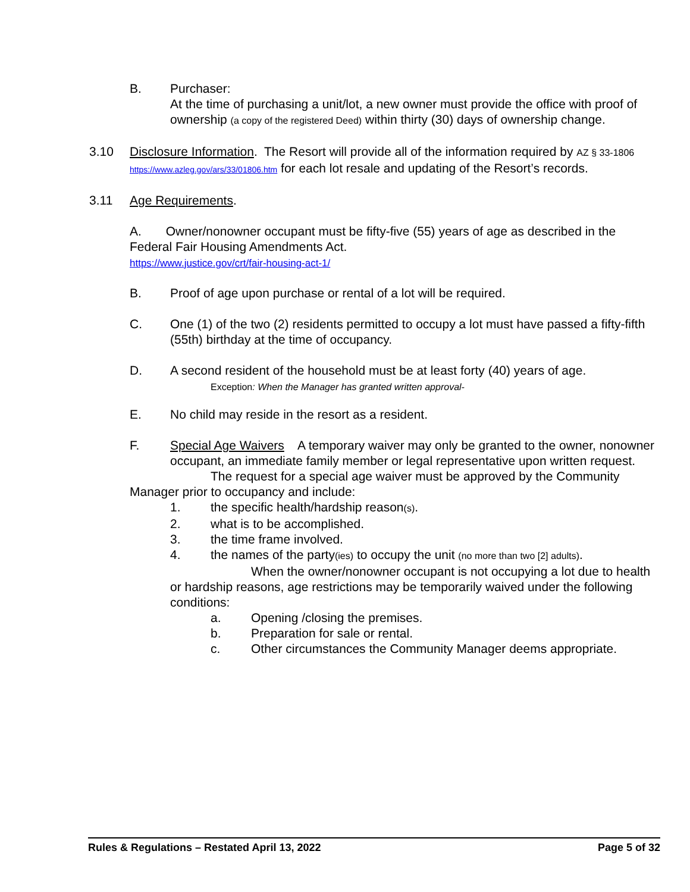B. Purchaser:
At the time of purchasing a unit/lot, a new owner must provide the office with proof of ownership (a copy of the registered Deed) within thirty (30) days of ownership change.
3.10 Disclosure Information. The Resort will provide all of the information required by AZ § 33-1806 https://www.azleg.gov/ars/33/01806.htm for each lot resale and updating of the Resort’s records.
3.11 Age Requirements.
A. Owner/nonowner occupant must be fifty-five (55) years of age as described in the Federal Fair Housing Amendments Act.
https://www.justice.gov/crt/fair-housing-act-1/
B. Proof of age upon purchase or rental of a lot will be required.
C. One (1) of the two (2) residents permitted to occupy a lot must have passed a fifty-fifth (55th) birthday at the time of occupancy.
D. A second resident of the household must be at least forty (40) years of age.
Exception: When the Manager has granted written approval-
E. No child may reside in the resort as a resident.
F. Special Age Waivers A temporary waiver may only be granted to the owner, nonowner occupant, an immediate family member or legal representative upon written request.
The request for a special age waiver must be approved by the Community Manager prior to occupancy and include:
1. the specific health/hardship reason(s).
2. what is to be accomplished.
3. the time frame involved.
4. the names of the party(ies) to occupy the unit (no more than two [2] adults).
When the owner/nonowner occupant is not occupying a lot due to health or hardship reasons, age restrictions may be temporarily waived under the following conditions:
a. Opening /closing the premises.
b. Preparation for sale or rental.
c. Other circumstances the Community Manager deems appropriate.
Rules & Regulations – Restated April 13, 2022 Page 5 of 32